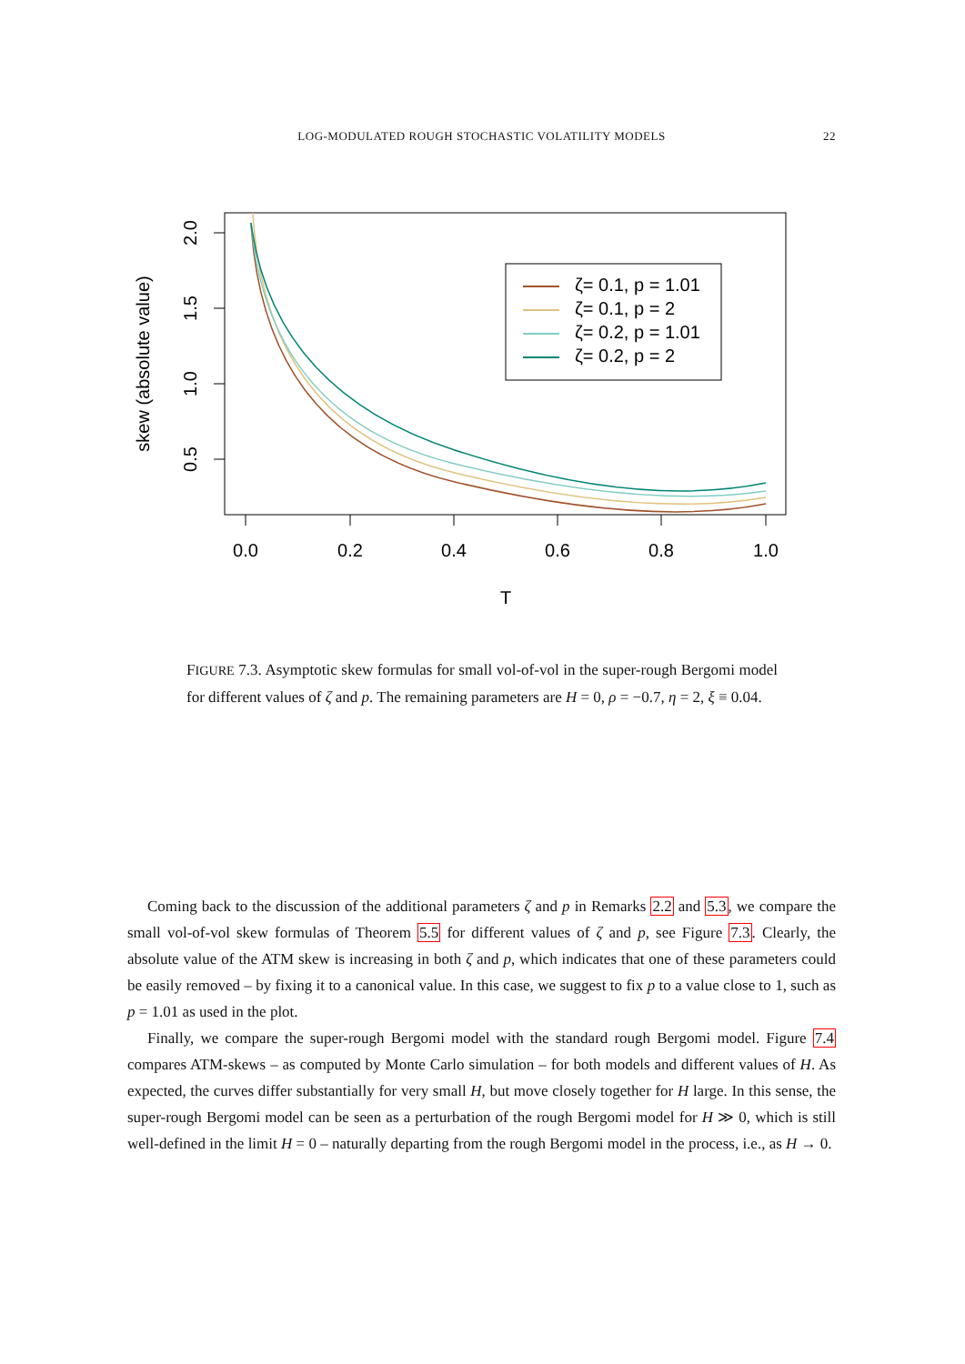LOG-MODULATED ROUGH STOCHASTIC VOLATILITY MODELS 22
0.0
0.2
0.4
0.6
0.8
1.0
T
2.0
1.5
1.0
0.5
skew (absolute value)
ζ= 0.1, p = 1.01
ζ= 0.1, p = 2
ζ= 0.2, p = 1.01
ζ= 0.2, p = 2
FIGURE 7.3. Asymptotic skew formulas for small vol-of-vol in the super-rough Bergomi model for different values of ζ and p. The remaining parameters are H = 0, ρ = −0.7, η = 2, ξ ≡ 0.04.
Coming back to the discussion of the additional parameters ζ and p in Remarks 2.2 and 5.3, we compare the small vol-of-vol skew formulas of Theorem 5.5 for different values of ζ and p, see Figure 7.3. Clearly, the absolute value of the ATM skew is increasing in both ζ and p, which indicates that one of these parameters could be easily removed – by fixing it to a canonical value. In this case, we suggest to fix p to a value close to 1, such as p = 1.01 as used in the plot.
Finally, we compare the super-rough Bergomi model with the standard rough Bergomi model. Figure 7.4 compares ATM-skews – as computed by Monte Carlo simulation – for both models and different values of H. As expected, the curves differ substantially for very small H, but move closely together for H large. In this sense, the super-rough Bergomi model can be seen as a perturbation of the rough Bergomi model for H ≫ 0, which is still well-defined in the limit H = 0 – naturally departing from the rough Bergomi model in the process, i.e., as H → 0.